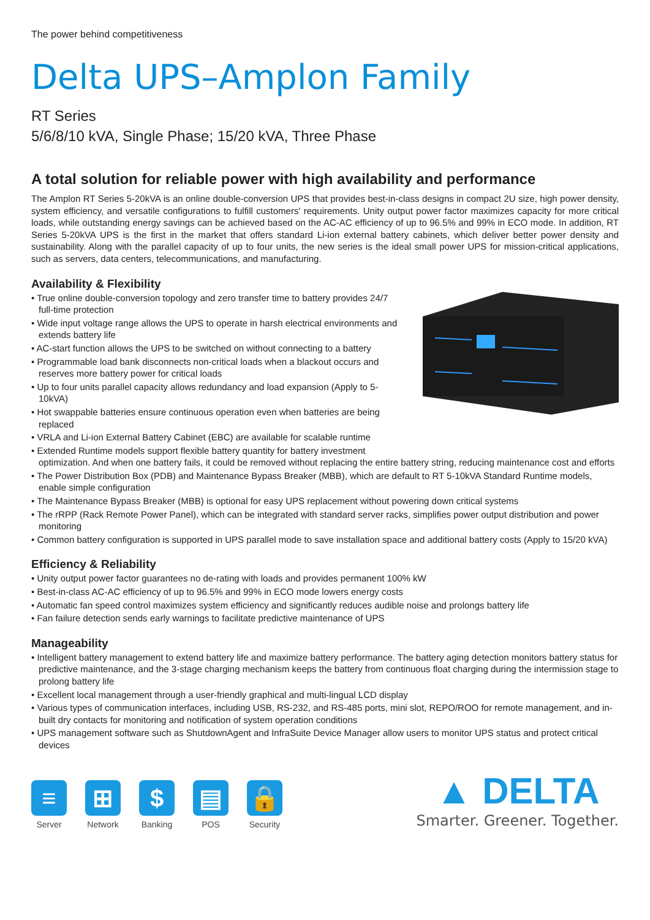The power behind competitiveness
Delta UPS–Amplon Family
RT Series
5/6/8/10 kVA, Single Phase; 15/20 kVA, Three Phase
A total solution for reliable power with high availability and performance
The Amplon RT Series 5-20kVA is an online double-conversion UPS that provides best-in-class designs in compact 2U size, high power density, system efficiency, and versatile configurations to fulfill customers' requirements. Unity output power factor maximizes capacity for more critical loads, while outstanding energy savings can be achieved based on the AC-AC efficiency of up to 96.5% and 99% in ECO mode. In addition, RT Series 5-20kVA UPS is the first in the market that offers standard Li-ion external battery cabinets, which deliver better power density and sustainability. Along with the parallel capacity of up to four units, the new series is the ideal small power UPS for mission-critical applications, such as servers, data centers, telecommunications, and manufacturing.
Availability & Flexibility
• True online double-conversion topology and zero transfer time to battery provides 24/7 full-time protection
• Wide input voltage range allows the UPS to operate in harsh electrical environments and extends battery life
• AC-start function allows the UPS to be switched on without connecting to a battery
• Programmable load bank disconnects non-critical loads when a blackout occurs and reserves more battery power for critical loads
• Up to four units parallel capacity allows redundancy and load expansion (Apply to 5-10kVA)
• Hot swappable batteries ensure continuous operation even when batteries are being replaced
• VRLA and Li-ion External Battery Cabinet (EBC) are available for scalable runtime
• Extended Runtime models support flexible battery quantity for battery investment optimization. And when one battery fails, it could be removed without replacing the entire battery string, reducing maintenance cost and efforts
• The Power Distribution Box (PDB) and Maintenance Bypass Breaker (MBB), which are default to RT 5-10kVA Standard Runtime models, enable simple configuration
• The Maintenance Bypass Breaker (MBB) is optional for easy UPS replacement without powering down critical systems
• The rRPP (Rack Remote Power Panel), which can be integrated with standard server racks, simplifies power output distribution and power monitoring
• Common battery configuration is supported in UPS parallel mode to save installation space and additional battery costs (Apply to 15/20 kVA)
Efficiency & Reliability
• Unity output power factor guarantees no de-rating with loads and provides permanent 100% kW
• Best-in-class AC-AC efficiency of up to 96.5% and 99% in ECO mode lowers energy costs
• Automatic fan speed control maximizes system efficiency and significantly reduces audible noise and prolongs battery life
• Fan failure detection sends early warnings to facilitate predictive maintenance of UPS
Manageability
• Intelligent battery management to extend battery life and maximize battery performance. The battery aging detection monitors battery status for predictive maintenance, and the 3-stage charging mechanism keeps the battery from continuous float charging during the intermission stage to prolong battery life
• Excellent local management through a user-friendly graphical and multi-lingual LCD display
• Various types of communication interfaces, including USB, RS-232, and RS-485 ports, mini slot, REPO/ROO for remote management, and in-built dry contacts for monitoring and notification of system operation conditions
• UPS management software such as ShutdownAgent and InfraSuite Device Manager allow users to monitor UPS status and protect critical devices
≡
Server
⊞
Network
$
Banking
▤
POS
🔒
Security
▲ DELTA
Smarter. Greener. Together.